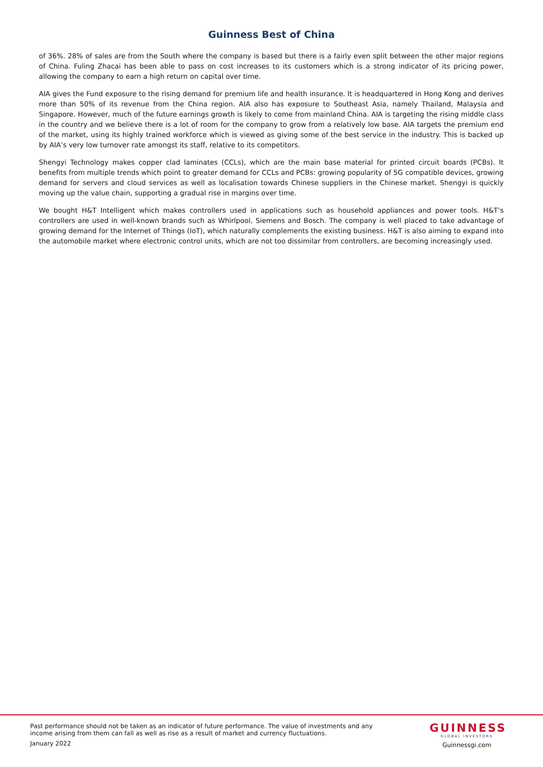Guinness Best of China
of 36%. 28% of sales are from the South where the company is based but there is a fairly even split between the other major regions of China. Fuling Zhacai has been able to pass on cost increases to its customers which is a strong indicator of its pricing power, allowing the company to earn a high return on capital over time.
AIA gives the Fund exposure to the rising demand for premium life and health insurance. It is headquartered in Hong Kong and derives more than 50% of its revenue from the China region. AIA also has exposure to Southeast Asia, namely Thailand, Malaysia and Singapore. However, much of the future earnings growth is likely to come from mainland China. AIA is targeting the rising middle class in the country and we believe there is a lot of room for the company to grow from a relatively low base. AIA targets the premium end of the market, using its highly trained workforce which is viewed as giving some of the best service in the industry. This is backed up by AIA’s very low turnover rate amongst its staff, relative to its competitors.
Shengyi Technology makes copper clad laminates (CCLs), which are the main base material for printed circuit boards (PCBs). It benefits from multiple trends which point to greater demand for CCLs and PCBs: growing popularity of 5G compatible devices, growing demand for servers and cloud services as well as localisation towards Chinese suppliers in the Chinese market. Shengyi is quickly moving up the value chain, supporting a gradual rise in margins over time.
We bought H&T Intelligent which makes controllers used in applications such as household appliances and power tools. H&T’s controllers are used in well-known brands such as Whirlpool, Siemens and Bosch. The company is well placed to take advantage of growing demand for the Internet of Things (IoT), which naturally complements the existing business. H&T is also aiming to expand into the automobile market where electronic control units, which are not too dissimilar from controllers, are becoming increasingly used.
Past performance should not be taken as an indicator of future performance. The value of investments and any income arising from them can fall as well as rise as a result of market and currency fluctuations.
January 2022
GUINNESS
GLOBAL INVESTORS
Guinnessgi.com